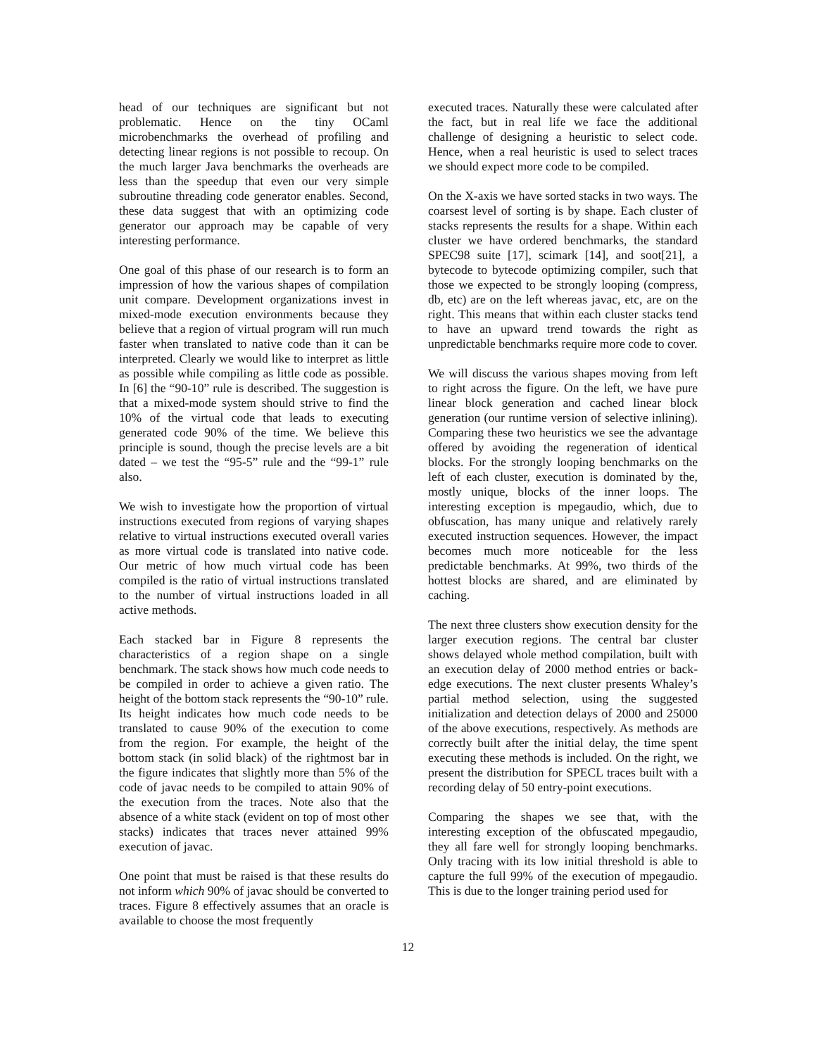head of our techniques are significant but not problematic. Hence on the tiny OCaml microbenchmarks the overhead of profiling and detecting linear regions is not possible to recoup. On the much larger Java benchmarks the overheads are less than the speedup that even our very simple subroutine threading code generator enables. Second, these data suggest that with an optimizing code generator our approach may be capable of very interesting performance.
One goal of this phase of our research is to form an impression of how the various shapes of compilation unit compare. Development organizations invest in mixed-mode execution environments because they believe that a region of virtual program will run much faster when translated to native code than it can be interpreted. Clearly we would like to interpret as little as possible while compiling as little code as possible. In [6] the “90-10” rule is described. The suggestion is that a mixed-mode system should strive to find the 10% of the virtual code that leads to executing generated code 90% of the time. We believe this principle is sound, though the precise levels are a bit dated – we test the “95-5” rule and the “99-1” rule also.
We wish to investigate how the proportion of virtual instructions executed from regions of varying shapes relative to virtual instructions executed overall varies as more virtual code is translated into native code. Our metric of how much virtual code has been compiled is the ratio of virtual instructions translated to the number of virtual instructions loaded in all active methods.
Each stacked bar in Figure 8 represents the characteristics of a region shape on a single benchmark. The stack shows how much code needs to be compiled in order to achieve a given ratio. The height of the bottom stack represents the “90-10” rule. Its height indicates how much code needs to be translated to cause 90% of the execution to come from the region. For example, the height of the bottom stack (in solid black) of the rightmost bar in the figure indicates that slightly more than 5% of the code of javac needs to be compiled to attain 90% of the execution from the traces. Note also that the absence of a white stack (evident on top of most other stacks) indicates that traces never attained 99% execution of javac.
One point that must be raised is that these results do not inform which 90% of javac should be converted to traces. Figure 8 effectively assumes that an oracle is available to choose the most frequently
executed traces. Naturally these were calculated after the fact, but in real life we face the additional challenge of designing a heuristic to select code. Hence, when a real heuristic is used to select traces we should expect more code to be compiled.
On the X-axis we have sorted stacks in two ways. The coarsest level of sorting is by shape. Each cluster of stacks represents the results for a shape. Within each cluster we have ordered benchmarks, the standard SPEC98 suite [17], scimark [14], and soot[21], a bytecode to bytecode optimizing compiler, such that those we expected to be strongly looping (compress, db, etc) are on the left whereas javac, etc, are on the right. This means that within each cluster stacks tend to have an upward trend towards the right as unpredictable benchmarks require more code to cover.
We will discuss the various shapes moving from left to right across the figure. On the left, we have pure linear block generation and cached linear block generation (our runtime version of selective inlining). Comparing these two heuristics we see the advantage offered by avoiding the regeneration of identical blocks. For the strongly looping benchmarks on the left of each cluster, execution is dominated by the, mostly unique, blocks of the inner loops. The interesting exception is mpegaudio, which, due to obfuscation, has many unique and relatively rarely executed instruction sequences. However, the impact becomes much more noticeable for the less predictable benchmarks. At 99%, two thirds of the hottest blocks are shared, and are eliminated by caching.
The next three clusters show execution density for the larger execution regions. The central bar cluster shows delayed whole method compilation, built with an execution delay of 2000 method entries or back-edge executions. The next cluster presents Whaley’s partial method selection, using the suggested initialization and detection delays of 2000 and 25000 of the above executions, respectively. As methods are correctly built after the initial delay, the time spent executing these methods is included. On the right, we present the distribution for SPECL traces built with a recording delay of 50 entry-point executions.
Comparing the shapes we see that, with the interesting exception of the obfuscated mpegaudio, they all fare well for strongly looping benchmarks. Only tracing with its low initial threshold is able to capture the full 99% of the execution of mpegaudio. This is due to the longer training period used for
12